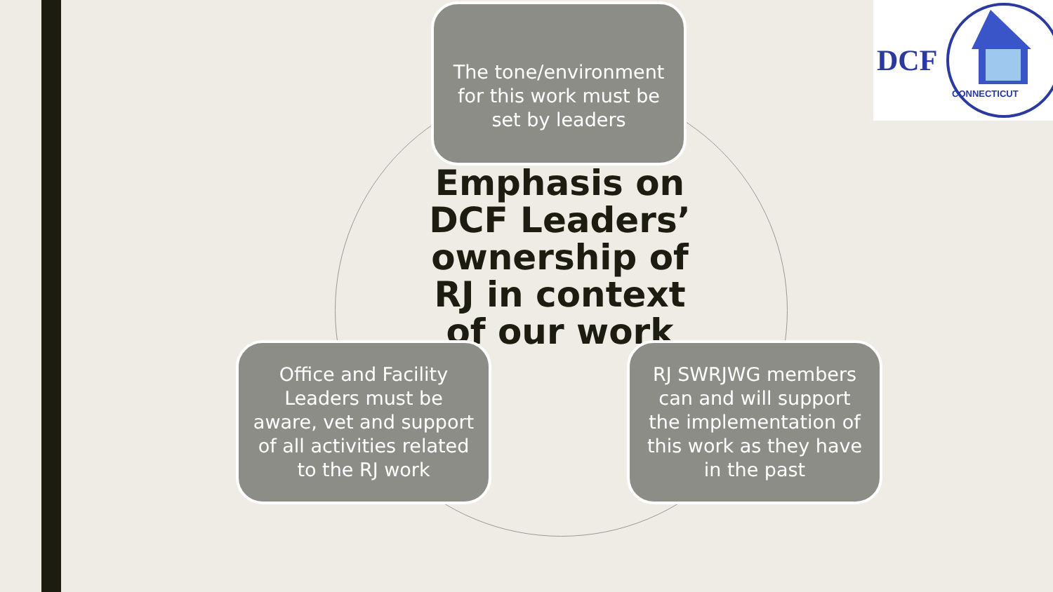The tone/environment for this work must be set by leaders
Emphasis on DCF Leaders’ ownership of RJ in context of our work
Office and Facility Leaders must be aware, vet and support of all activities related to the RJ work
RJ SWRJWG members can and will support the implementation of this work as they have in the past
DCF
CONNECTICUT